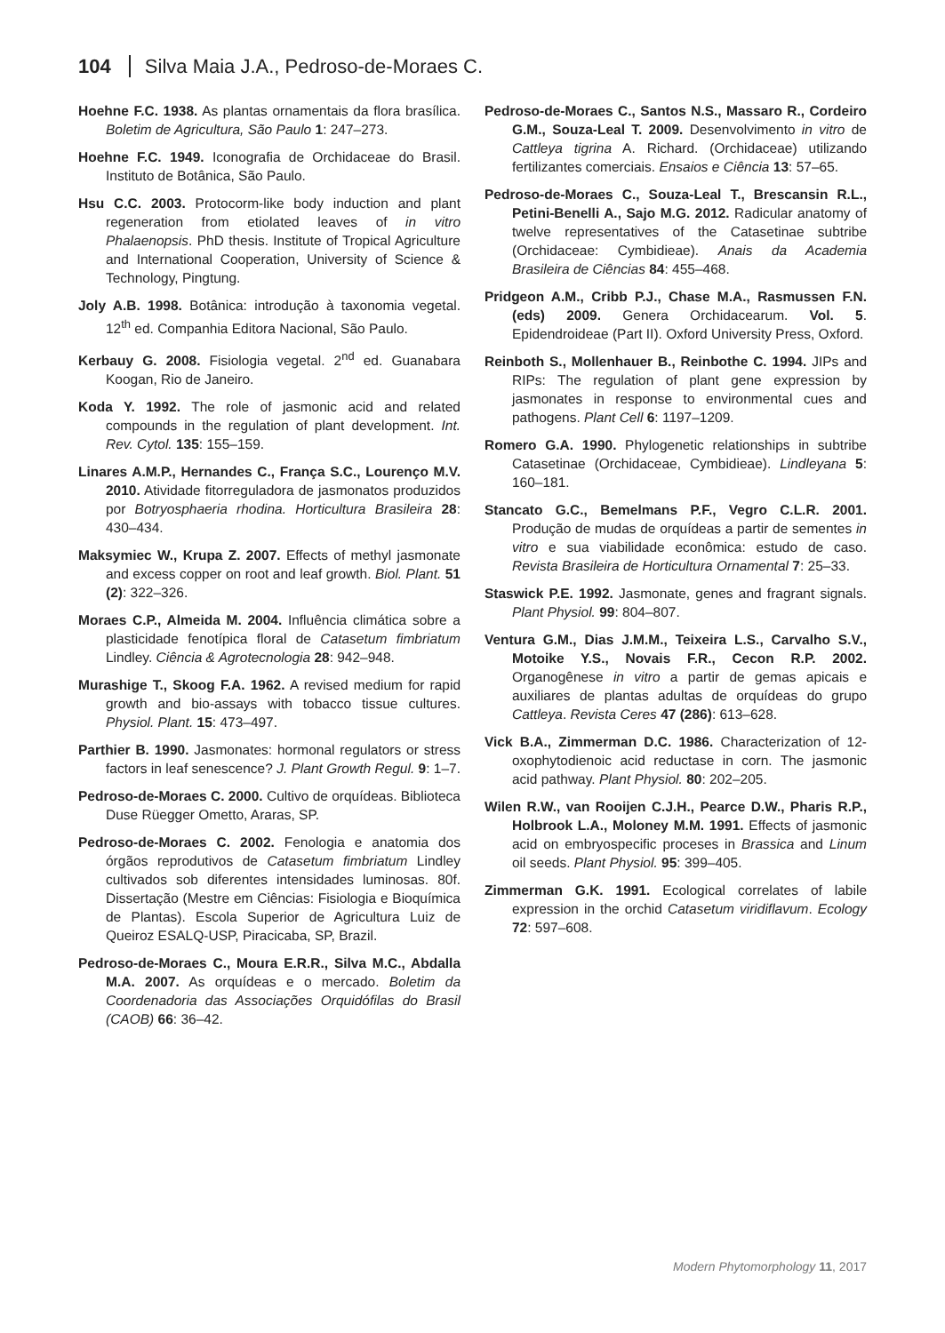104 Silva Maia J.A., Pedroso-de-Moraes C.
Hoehne F.C. 1938. As plantas ornamentais da flora brasílica. Boletim de Agricultura, São Paulo 1: 247–273.
Hoehne F.C. 1949. Iconografia de Orchidaceae do Brasil. Instituto de Botânica, São Paulo.
Hsu C.C. 2003. Protocorm-like body induction and plant regeneration from etiolated leaves of in vitro Phalaenopsis. PhD thesis. Institute of Tropical Agriculture and International Cooperation, University of Science & Technology, Pingtung.
Joly A.B. 1998. Botânica: introdução à taxonomia vegetal. 12<sup>th</sup> ed. Companhia Editora Nacional, São Paulo.
Kerbauy G. 2008. Fisiologia vegetal. 2<sup>nd</sup> ed. Guanabara Koogan, Rio de Janeiro.
Koda Y. 1992. The role of jasmonic acid and related compounds in the regulation of plant development. Int. Rev. Cytol. 135: 155–159.
Linares A.M.P., Hernandes C., França S.C., Lourenço M.V. 2010. Atividade fitorreguladora de jasmonatos produzidos por Botryosphaeria rhodina. Horticultura Brasileira 28: 430–434.
Maksymiec W., Krupa Z. 2007. Effects of methyl jasmonate and excess copper on root and leaf growth. Biol. Plant. 51 (2): 322–326.
Moraes C.P., Almeida M. 2004. Influência climática sobre a plasticidade fenotípica floral de Catasetum fimbriatum Lindley. Ciência & Agrotecnologia 28: 942–948.
Murashige T., Skoog F.A. 1962. A revised medium for rapid growth and bio-assays with tobacco tissue cultures. Physiol. Plant. 15: 473–497.
Parthier B. 1990. Jasmonates: hormonal regulators or stress factors in leaf senescence? J. Plant Growth Regul. 9: 1–7.
Pedroso-de-Moraes C. 2000. Cultivo de orquídeas. Biblioteca Duse Rüegger Ometto, Araras, SP.
Pedroso-de-Moraes C. 2002. Fenologia e anatomia dos órgãos reprodutivos de Catasetum fimbriatum Lindley cultivados sob diferentes intensidades luminosas. 80f. Dissertação (Mestre em Ciências: Fisiologia e Bioquímica de Plantas). Escola Superior de Agricultura Luiz de Queiroz ESALQ-USP, Piracicaba, SP, Brazil.
Pedroso-de-Moraes C., Moura E.R.R., Silva M.C., Abdalla M.A. 2007. As orquídeas e o mercado. Boletim da Coordenadoria das Associações Orquidófilas do Brasil (CAOB) 66: 36–42.
Pedroso-de-Moraes C., Santos N.S., Massaro R., Cordeiro G.M., Souza-Leal T. 2009. Desenvolvimento in vitro de Cattleya tigrina A. Richard. (Orchidaceae) utilizando fertilizantes comerciais. Ensaios e Ciência 13: 57–65.
Pedroso-de-Moraes C., Souza-Leal T., Brescansin R.L., Petini-Benelli A., Sajo M.G. 2012. Radicular anatomy of twelve representatives of the Catasetinae subtribe (Orchidaceae: Cymbidieae). Anais da Academia Brasileira de Ciências 84: 455–468.
Pridgeon A.M., Cribb P.J., Chase M.A., Rasmussen F.N. (eds) 2009. Genera Orchidacearum. Vol. 5. Epidendroideae (Part II). Oxford University Press, Oxford.
Reinboth S., Mollenhauer B., Reinbothe C. 1994. JIPs and RIPs: The regulation of plant gene expression by jasmonates in response to environmental cues and pathogens. Plant Cell 6: 1197–1209.
Romero G.A. 1990. Phylogenetic relationships in subtribe Catasetinae (Orchidaceae, Cymbidieae). Lindleyana 5: 160–181.
Stancato G.C., Bemelmans P.F., Vegro C.L.R. 2001. Produção de mudas de orquídeas a partir de sementes in vitro e sua viabilidade econômica: estudo de caso. Revista Brasileira de Horticultura Ornamental 7: 25–33.
Staswick P.E. 1992. Jasmonate, genes and fragrant signals. Plant Physiol. 99: 804–807.
Ventura G.M., Dias J.M.M., Teixeira L.S., Carvalho S.V., Motoike Y.S., Novais F.R., Cecon R.P. 2002. Organogênese in vitro a partir de gemas apicais e auxiliares de plantas adultas de orquídeas do grupo Cattleya. Revista Ceres 47 (286): 613–628.
Vick B.A., Zimmerman D.C. 1986. Characterization of 12-oxophytodienoic acid reductase in corn. The jasmonic acid pathway. Plant Physiol. 80: 202–205.
Wilen R.W., van Rooijen C.J.H., Pearce D.W., Pharis R.P., Holbrook L.A., Moloney M.M. 1991. Effects of jasmonic acid on embryospecific proceses in Brassica and Linum oil seeds. Plant Physiol. 95: 399–405.
Zimmerman G.K. 1991. Ecological correlates of labile expression in the orchid Catasetum viridiflavum. Ecology 72: 597–608.
Modern Phytomorphology 11, 2017